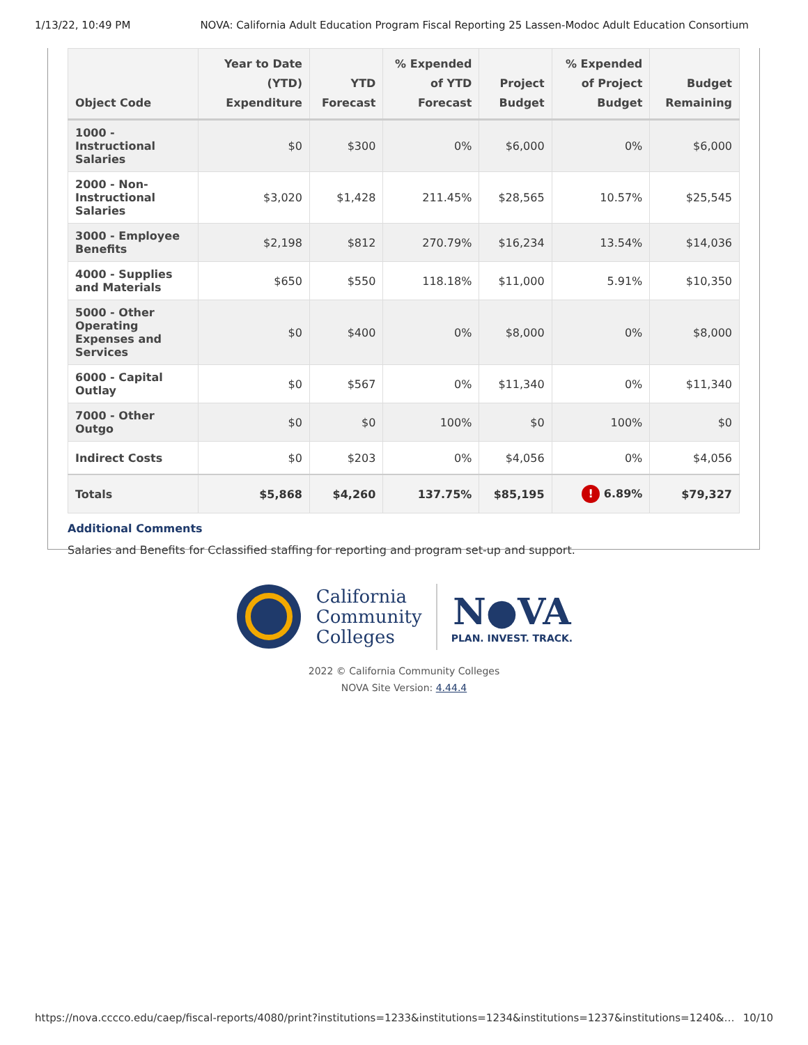1/13/22, 10:49 PM NOVA: California Adult Education Program Fiscal Reporting 25 Lassen-Modoc Adult Education Consortium
| Object Code | Year to Date (YTD) Expenditure | YTD Forecast | % Expended of YTD Forecast | Project Budget | % Expended of Project Budget | Budget Remaining |
| --- | --- | --- | --- | --- | --- | --- |
| 1000 - Instructional Salaries | $0 | $300 | 0% | $6,000 | 0% | $6,000 |
| 2000 - Non-Instructional Salaries | $3,020 | $1,428 | 211.45% | $28,565 | 10.57% | $25,545 |
| 3000 - Employee Benefits | $2,198 | $812 | 270.79% | $16,234 | 13.54% | $14,036 |
| 4000 - Supplies and Materials | $650 | $550 | 118.18% | $11,000 | 5.91% | $10,350 |
| 5000 - Other Operating Expenses and Services | $0 | $400 | 0% | $8,000 | 0% | $8,000 |
| 6000 - Capital Outlay | $0 | $567 | 0% | $11,340 | 0% | $11,340 |
| 7000 - Other Outgo | $0 | $0 | 100% | $0 | 100% | $0 |
| Indirect Costs | $0 | $203 | 0% | $4,056 | 0% | $4,056 |
| Totals | $5,868 | $4,260 | 137.75% | $85,195 | ! 6.89% | $79,327 |
Additional Comments
Salaries and Benefits for Cclassified staffing for reporting and program set-up and support.
California
Community
Colleges
N●VA
PLAN. INVEST. TRACK.
2022 © California Community Colleges
NOVA Site Version: 4.44.4
https://nova.cccco.edu/caep/fiscal-reports/4080/print?institutions=1233&institutions=1234&institutions=1237&institutions=1240&… 10/10